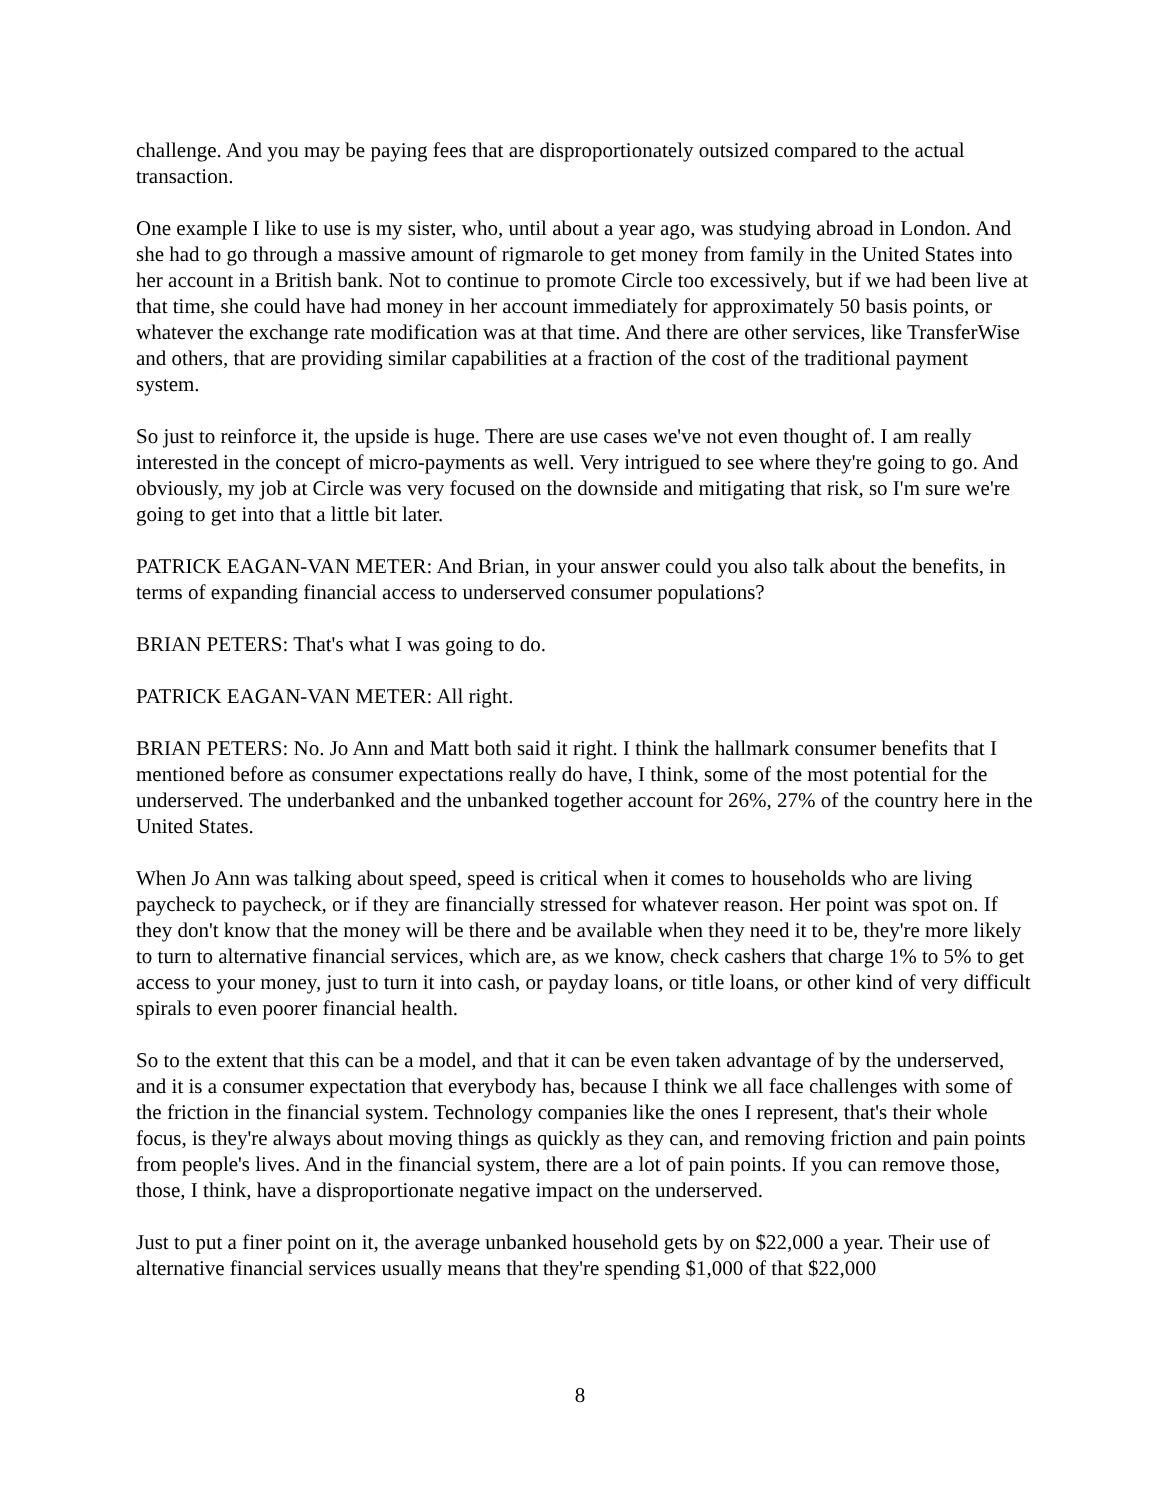challenge. And you may be paying fees that are disproportionately outsized compared to the actual transaction.
One example I like to use is my sister, who, until about a year ago, was studying abroad in London. And she had to go through a massive amount of rigmarole to get money from family in the United States into her account in a British bank. Not to continue to promote Circle too excessively, but if we had been live at that time, she could have had money in her account immediately for approximately 50 basis points, or whatever the exchange rate modification was at that time. And there are other services, like TransferWise and others, that are providing similar capabilities at a fraction of the cost of the traditional payment system.
So just to reinforce it, the upside is huge. There are use cases we've not even thought of. I am really interested in the concept of micro-payments as well. Very intrigued to see where they're going to go. And obviously, my job at Circle was very focused on the downside and mitigating that risk, so I'm sure we're going to get into that a little bit later.
PATRICK EAGAN-VAN METER: And Brian, in your answer could you also talk about the benefits, in terms of expanding financial access to underserved consumer populations?
BRIAN PETERS: That's what I was going to do.
PATRICK EAGAN-VAN METER: All right.
BRIAN PETERS: No. Jo Ann and Matt both said it right. I think the hallmark consumer benefits that I mentioned before as consumer expectations really do have, I think, some of the most potential for the underserved. The underbanked and the unbanked together account for 26%, 27% of the country here in the United States.
When Jo Ann was talking about speed, speed is critical when it comes to households who are living paycheck to paycheck, or if they are financially stressed for whatever reason. Her point was spot on. If they don't know that the money will be there and be available when they need it to be, they're more likely to turn to alternative financial services, which are, as we know, check cashers that charge 1% to 5% to get access to your money, just to turn it into cash, or payday loans, or title loans, or other kind of very difficult spirals to even poorer financial health.
So to the extent that this can be a model, and that it can be even taken advantage of by the underserved, and it is a consumer expectation that everybody has, because I think we all face challenges with some of the friction in the financial system. Technology companies like the ones I represent, that's their whole focus, is they're always about moving things as quickly as they can, and removing friction and pain points from people's lives. And in the financial system, there are a lot of pain points. If you can remove those, those, I think, have a disproportionate negative impact on the underserved.
Just to put a finer point on it, the average unbanked household gets by on $22,000 a year. Their use of alternative financial services usually means that they're spending $1,000 of that $22,000
8